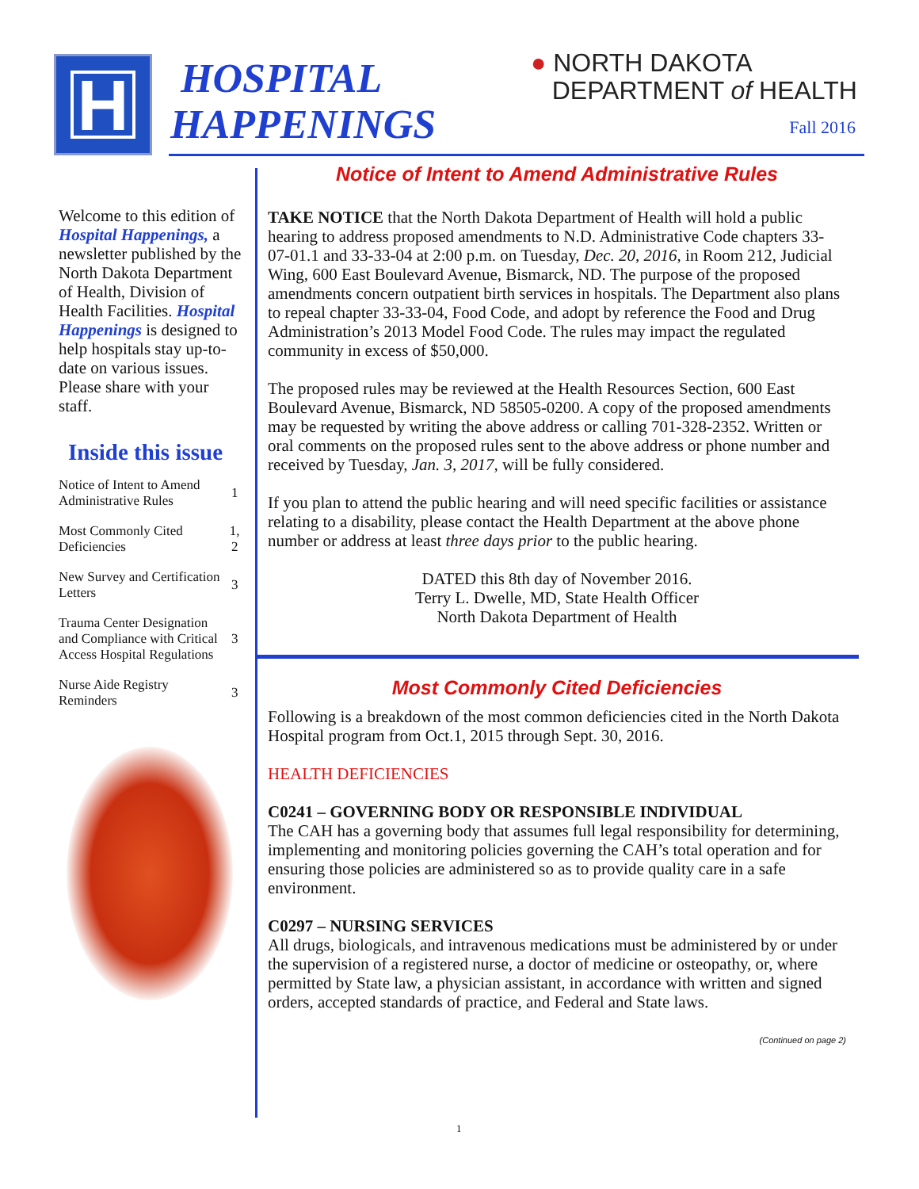H
HOSPITAL
HAPPENINGS
● NORTH DAKOTA
DEPARTMENT of HEALTH
Fall 2016
Welcome to this edition of Hospital Happenings, a newsletter published by the North Dakota Department of Health, Division of Health Facilities. Hospital Happenings is designed to help hospitals stay up-to-date on various issues. Please share with your staff.
Inside this issue
| Notice of Intent to Amend Administrative Rules | 1 |
| Most Commonly Cited Deficiencies | 1, 2 |
| New Survey and Certification Letters | 3 |
| Trauma Center Designation and Compliance with Critical Access Hospital Regulations | 3 |
| Nurse Aide Registry Reminders | 3 |
Notice of Intent to Amend Administrative Rules
TAKE NOTICE that the North Dakota Department of Health will hold a public hearing to address proposed amendments to N.D. Administrative Code chapters 33-07-01.1 and 33-33-04 at 2:00 p.m. on Tuesday, Dec. 20, 2016, in Room 212, Judicial Wing, 600 East Boulevard Avenue, Bismarck, ND. The purpose of the proposed amendments concern outpatient birth services in hospitals. The Department also plans to repeal chapter 33-33-04, Food Code, and adopt by reference the Food and Drug Administration’s 2013 Model Food Code. The rules may impact the regulated community in excess of $50,000.
The proposed rules may be reviewed at the Health Resources Section, 600 East Boulevard Avenue, Bismarck, ND 58505-0200. A copy of the proposed amendments may be requested by writing the above address or calling 701-328-2352. Written or oral comments on the proposed rules sent to the above address or phone number and received by Tuesday, Jan. 3, 2017, will be fully considered.
If you plan to attend the public hearing and will need specific facilities or assistance relating to a disability, please contact the Health Department at the above phone number or address at least three days prior to the public hearing.
DATED this 8th day of November 2016.
Terry L. Dwelle, MD, State Health Officer
North Dakota Department of Health
Most Commonly Cited Deficiencies
Following is a breakdown of the most common deficiencies cited in the North Dakota Hospital program from Oct.1, 2015 through Sept. 30, 2016.
HEALTH DEFICIENCIES
C0241 – GOVERNING BODY OR RESPONSIBLE INDIVIDUAL
The CAH has a governing body that assumes full legal responsibility for determining, implementing and monitoring policies governing the CAH’s total operation and for ensuring those policies are administered so as to provide quality care in a safe environment.
C0297 – NURSING SERVICES
All drugs, biologicals, and intravenous medications must be administered by or under the supervision of a registered nurse, a doctor of medicine or osteopathy, or, where permitted by State law, a physician assistant, in accordance with written and signed orders, accepted standards of practice, and Federal and State laws.
(Continued on page 2)
1